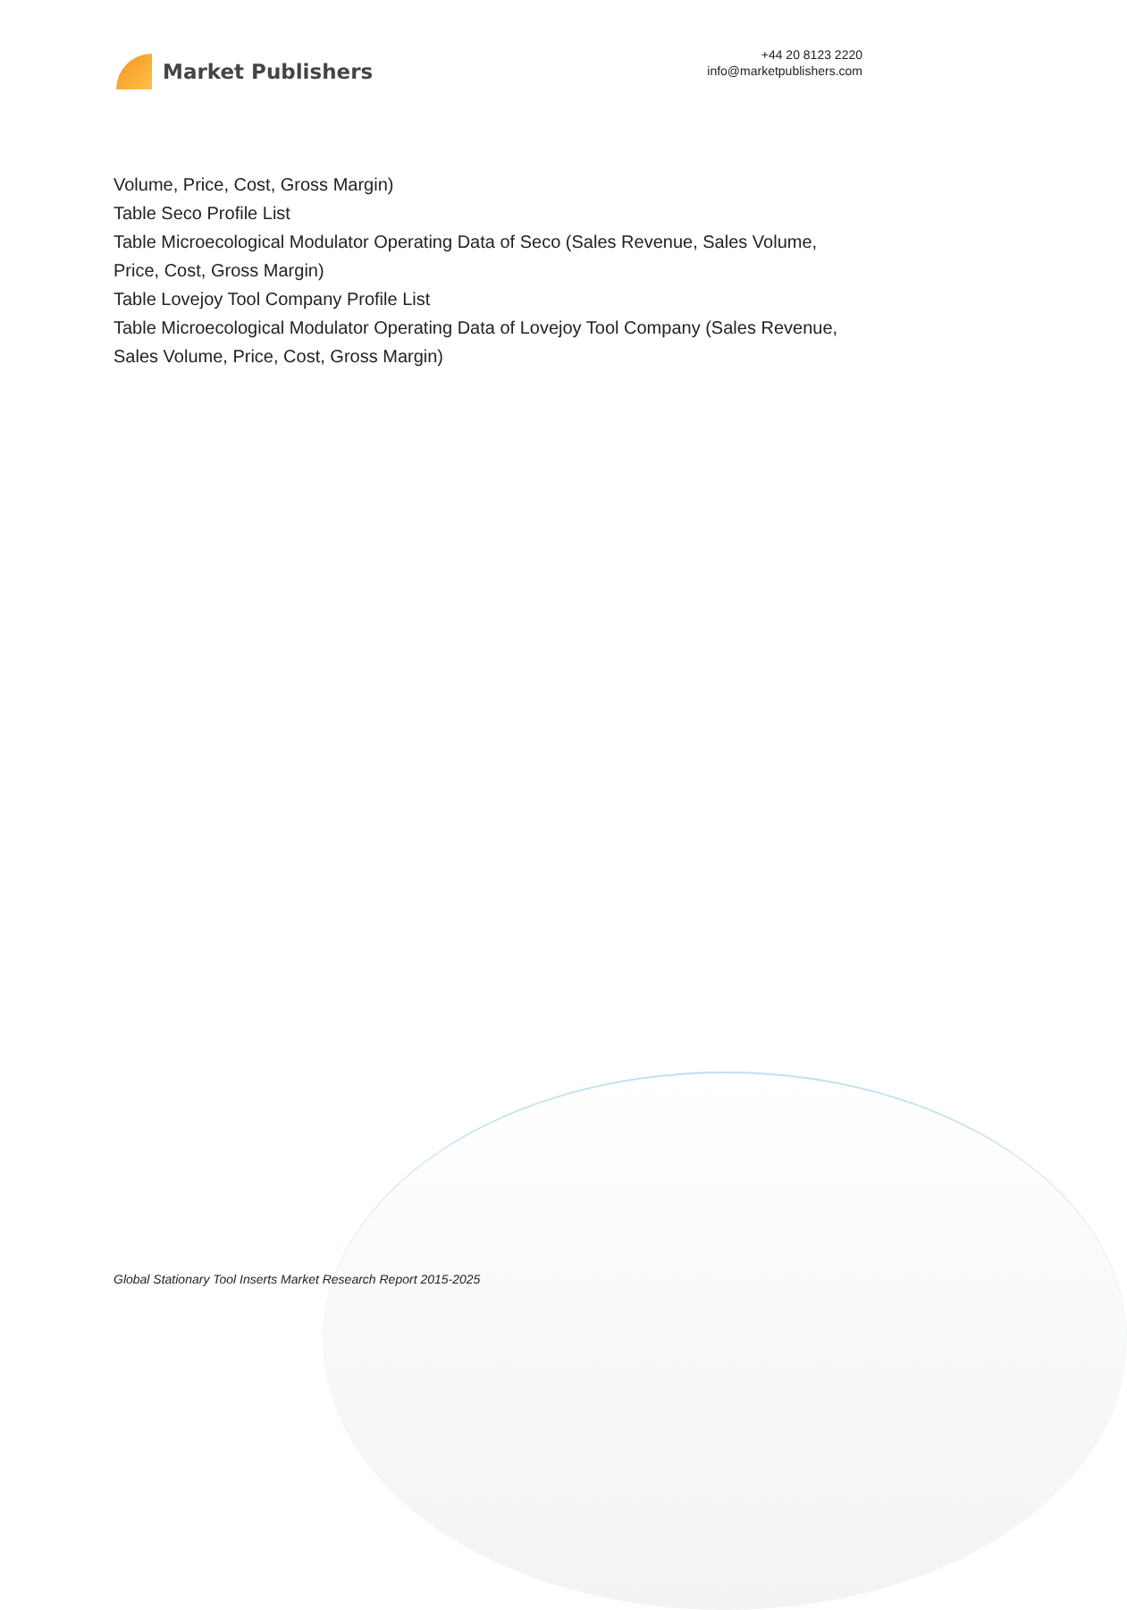Market Publishers
+44 20 8123 2220
info@marketpublishers.com
Volume, Price, Cost, Gross Margin)
Table Seco Profile List
Table Microecological Modulator Operating Data of Seco (Sales Revenue, Sales Volume, Price, Cost, Gross Margin)
Table Lovejoy Tool Company Profile List
Table Microecological Modulator Operating Data of Lovejoy Tool Company (Sales Revenue, Sales Volume, Price, Cost, Gross Margin)
Global Stationary Tool Inserts Market Research Report 2015-2025